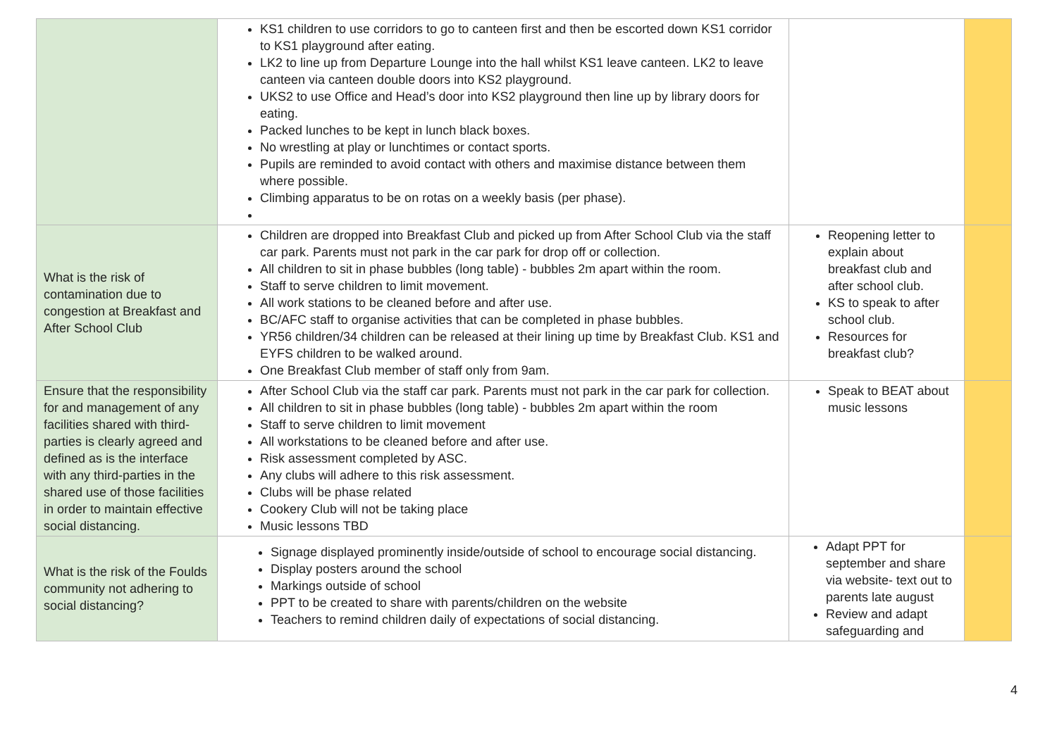| | KS1 children to use corridors to go to canteen first and then be escorted down KS1 corridor to KS1 playground after eating. LK2 to line up from Departure Lounge into the hall whilst KS1 leave canteen. LK2 to leave canteen via canteen double doors into KS2 playground. UKS2 to use Office and Head’s door into KS2 playground then line up by library doors for eating. Packed lunches to be kept in lunch black boxes. No wrestling at play or lunchtimes or contact sports. Pupils are reminded to avoid contact with others and maximise distance between them where possible. Climbing apparatus to be on rotas on a weekly basis (per phase). | | |
| What is the risk of contamination due to congestion at Breakfast and After School Club | Children are dropped into Breakfast Club and picked up from After School Club via the staff car park. Parents must not park in the car park for drop off or collection. All children to sit in phase bubbles (long table) - bubbles 2m apart within the room. Staff to serve children to limit movement. All work stations to be cleaned before and after use. BC/AFC staff to organise activities that can be completed in phase bubbles. YR56 children/34 children can be released at their lining up time by Breakfast Club. KS1 and EYFS children to be walked around. One Breakfast Club member of staff only from 9am. | Reopening letter to explain about breakfast club and after school club. KS to speak to after school club. Resources for breakfast club? | |
| Ensure that the responsibility for and management of any facilities shared with third-parties is clearly agreed and defined as is the interface with any third-parties in the shared use of those facilities in order to maintain effective social distancing. | After School Club via the staff car park. Parents must not park in the car park for collection. All children to sit in phase bubbles (long table) - bubbles 2m apart within the room Staff to serve children to limit movement All workstations to be cleaned before and after use. Risk assessment completed by ASC. Any clubs will adhere to this risk assessment. Clubs will be phase related Cookery Club will not be taking place Music lessons TBD | Speak to BEAT about music lessons | |
| What is the risk of the Foulds community not adhering to social distancing? | Signage displayed prominently inside/outside of school to encourage social distancing. Display posters around the school Markings outside of school PPT to be created to share with parents/children on the website Teachers to remind children daily of expectations of social distancing. | Adapt PPT for september and share via website- text out to parents late august Review and adapt safeguarding and | |
4